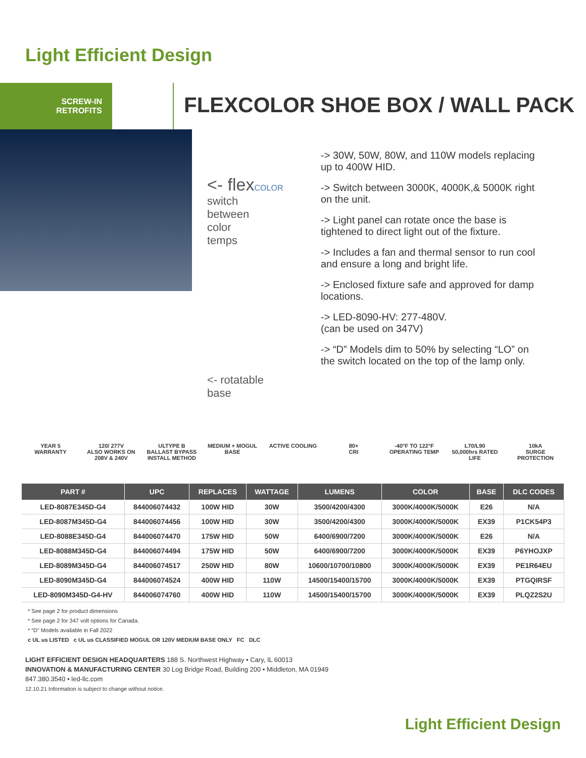Light Efficient Design
SCREW-IN
RETROFITS
FLEXCOLOR SHOE BOX / WALL PACK
<- flexCOLOR
switch
between
color
temps
<- rotatable
base
-> 30W, 50W, 80W, and 110W models replacing up to 400W HID.
-> Switch between 3000K, 4000K,& 5000K right on the unit.
-> Light panel can rotate once the base is tightened to direct light out of the fixture.
-> Includes a fan and thermal sensor to run cool and ensure a long and bright life.
-> Enclosed fixture safe and approved for damp locations.
-> LED-8090-HV: 277-480V.
(can be used on 347V)
-> “D” Models dim to 50% by selecting “LO” on the switch located on the top of the lamp only.
YEAR 5 WARRANTY 120/ 277V
ALSO WORKS ON 208V & 240V
ULTYPE B
BALLAST BYPASS
INSTALL METHOD
MEDIUM + MOGUL BASE
ACTIVE COOLING 80+
CRI
-40°F TO 122°F
OPERATING TEMP
L70/L90
50,000hrs RATED LIFE
10kA
SURGE PROTECTION
| PART # | UPC | REPLACES | WATTAGE | LUMENS | COLOR | BASE | DLC CODES |
| --- | --- | --- | --- | --- | --- | --- | --- |
| LED-8087E345D-G4 | 844006074432 | 100W HID | 30W | 3500/4200/4300 | 3000K/4000K/5000K | E26 | N/A |
| LED-8087M345D-G4 | 844006074456 | 100W HID | 30W | 3500/4200/4300 | 3000K/4000K/5000K | EX39 | P1CK54P3 |
| LED-8088E345D-G4 | 844006074470 | 175W HID | 50W | 6400/6900/7200 | 3000K/4000K/5000K | E26 | N/A |
| LED-8088M345D-G4 | 844006074494 | 175W HID | 50W | 6400/6900/7200 | 3000K/4000K/5000K | EX39 | P6YHOJXP |
| LED-8089M345D-G4 | 844006074517 | 250W HID | 80W | 10600/10700/10800 | 3000K/4000K/5000K | EX39 | PE1R64EU |
| LED-8090M345D-G4 | 844006074524 | 400W HID | 110W | 14500/15400/15700 | 3000K/4000K/5000K | EX39 | PTGQIRSF |
| LED-8090M345D-G4-HV | 844006074760 | 400W HID | 110W | 14500/15400/15700 | 3000K/4000K/5000K | EX39 | PLQZ2S2U |
* See page 2 for product dimensions
* See page 2 for 347 volt options for Canada.
* “D” Models available in Fall 2022
c UL us LISTED c UL us CLASSIFIED MOGUL OR 120V MEDIUM BASE ONLY FC DLC
LIGHT EFFICIENT DESIGN HEADQUARTERS 188 S. Northwest Highway • Cary, IL 60013
INNOVATION & MANUFACTURING CENTER 30 Log Bridge Road, Building 200 • Middleton, MA 01949
847.380.3540 • led-llc.com
12.10.21 Information is subject to change without notice.
Light Efficient Design